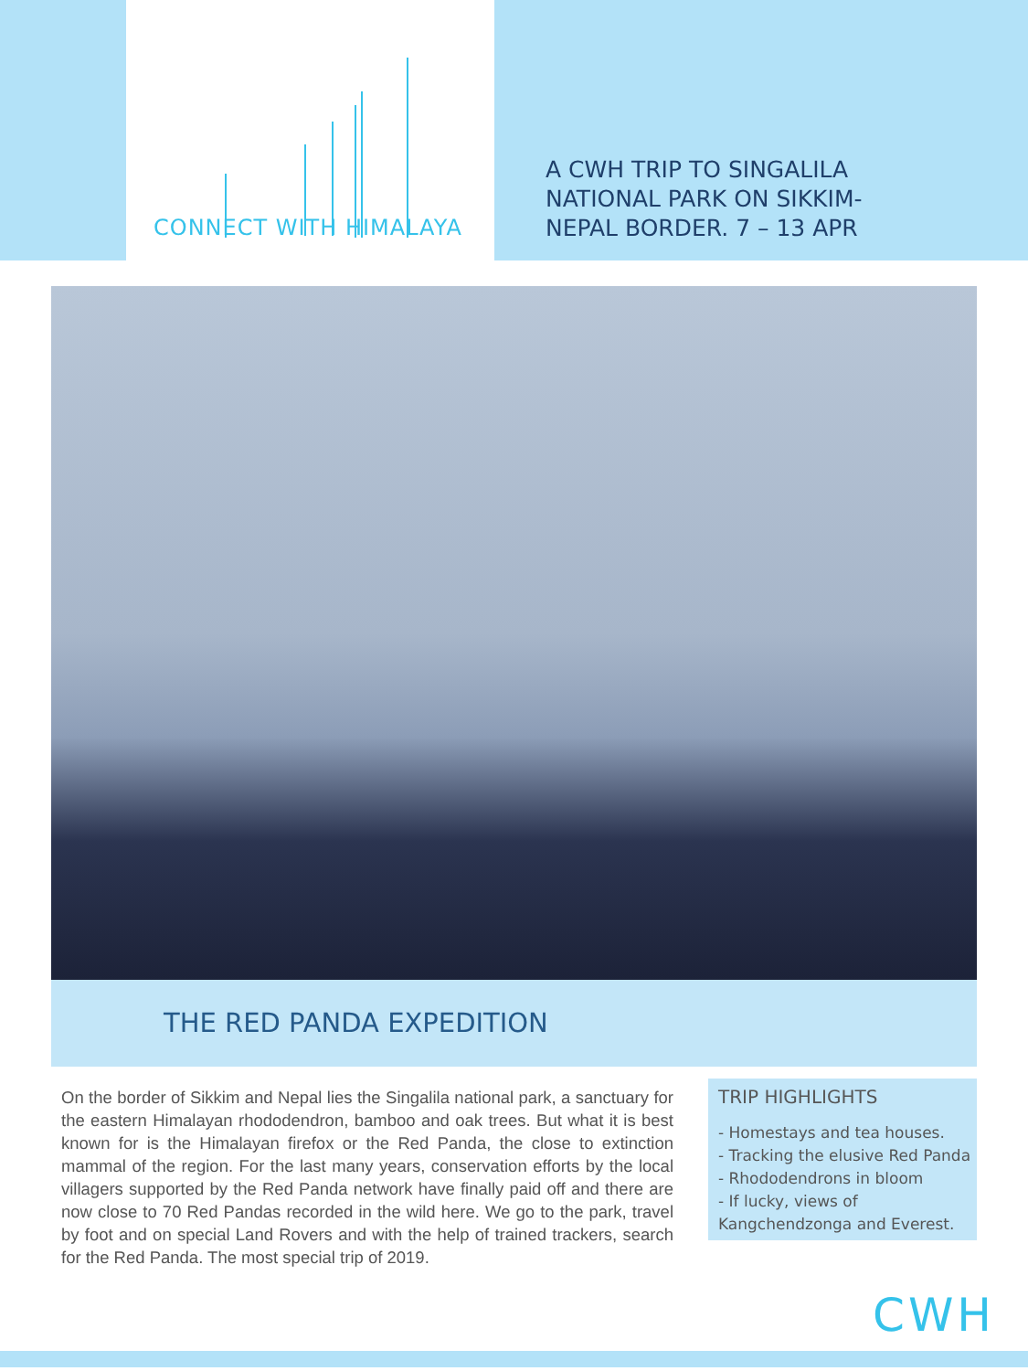CONNECT WITH HIMALAYA
A CWH TRIP TO SINGALILA
NATIONAL PARK ON SIKKIM-
NEPAL BORDER. 7 – 13 APR
THE RED PANDA EXPEDITION
On the border of Sikkim and Nepal lies the Singalila national park, a sanctuary for the eastern Himalayan rhododendron, bamboo and oak trees. But what it is best known for is the Himalayan firefox or the Red Panda, the close to extinction mammal of the region. For the last many years, conservation efforts by the local villagers supported by the Red Panda network have finally paid off and there are now close to 70 Red Pandas recorded in the wild here. We go to the park, travel by foot and on special Land Rovers and with the help of trained trackers, search for the Red Panda. The most special trip of 2019.
TRIP HIGHLIGHTS
- Homestays and tea houses.
- Tracking the elusive Red Panda
- Rhododendrons in bloom
- If lucky, views of Kangchendzonga and Everest.
CWH